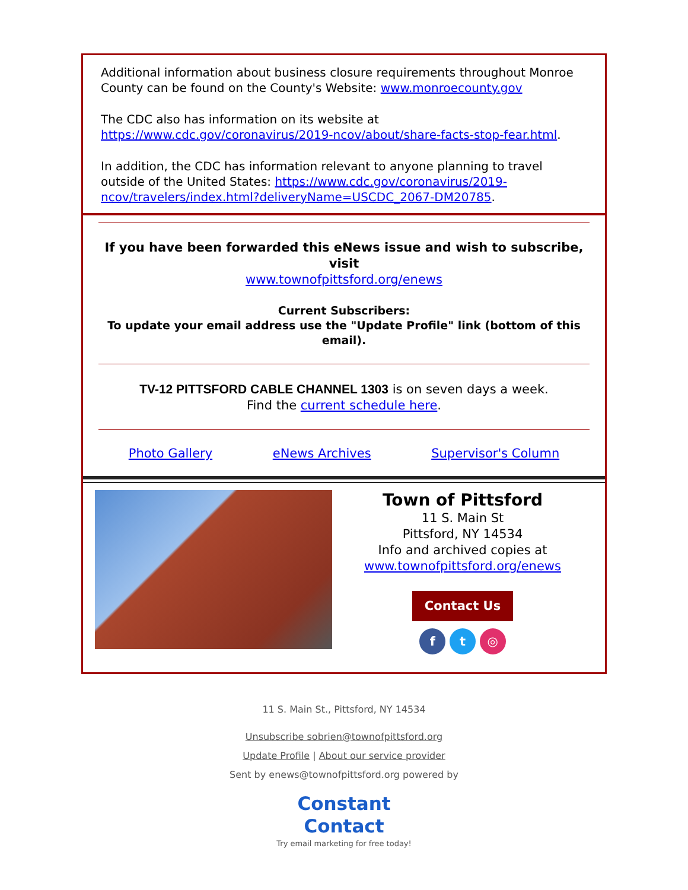Additional information about business closure requirements throughout Monroe County can be found on the County's Website: www.monroecounty.gov
The CDC also has information on its website at https://www.cdc.gov/coronavirus/2019-ncov/about/share-facts-stop-fear.html.
In addition, the CDC has information relevant to anyone planning to travel outside of the United States: https://www.cdc.gov/coronavirus/2019-ncov/travelers/index.html?deliveryName=USCDC_2067-DM20785.
If you have been forwarded this eNews issue and wish to subscribe, visit
www.townofpittsford.org/enews
Current Subscribers:
To update your email address use the "Update Profile" link (bottom of this email).
TV-12 PITTSFORD CABLE CHANNEL 1303 is on seven days a week.
Find the current schedule here.
Photo Gallery eNews Archives Supervisor's Column
Town of Pittsford
11 S. Main St
Pittsford, NY 14534
Info and archived copies at
www.townofpittsford.org/enews
Contact Us
f t ◎
11 S. Main St., Pittsford, NY 14534
Unsubscribe sobrien@townofpittsford.org
Update Profile | About our service provider
Sent by enews@townofpittsford.org powered by
Constant
Contact
Try email marketing for free today!